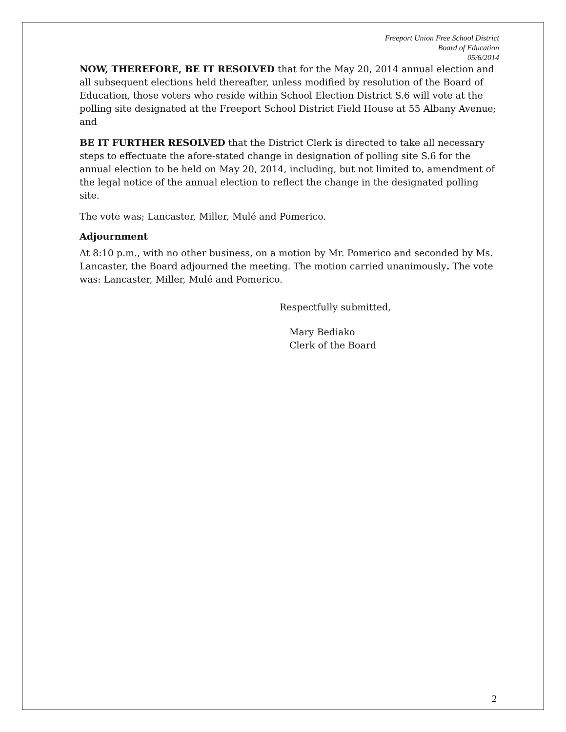Freeport Union Free School District
Board of Education
05/6/2014
NOW, THEREFORE, BE IT RESOLVED that for the May 20, 2014 annual election and all subsequent elections held thereafter, unless modified by resolution of the Board of Education, those voters who reside within School Election District S.6 will vote at the polling site designated at the Freeport School District Field House at 55 Albany Avenue; and
BE IT FURTHER RESOLVED that the District Clerk is directed to take all necessary steps to effectuate the afore-stated change in designation of polling site S.6 for the annual election to be held on May 20, 2014, including, but not limited to, amendment of the legal notice of the annual election to reflect the change in the designated polling site.
The vote was; Lancaster, Miller, Mulé and Pomerico.
Adjournment
At 8:10 p.m., with no other business, on a motion by Mr. Pomerico and seconded by Ms. Lancaster, the Board adjourned the meeting. The motion carried unanimously. The vote was: Lancaster, Miller, Mulé and Pomerico.
Respectfully submitted,
Mary Bediako
Clerk of the Board
2